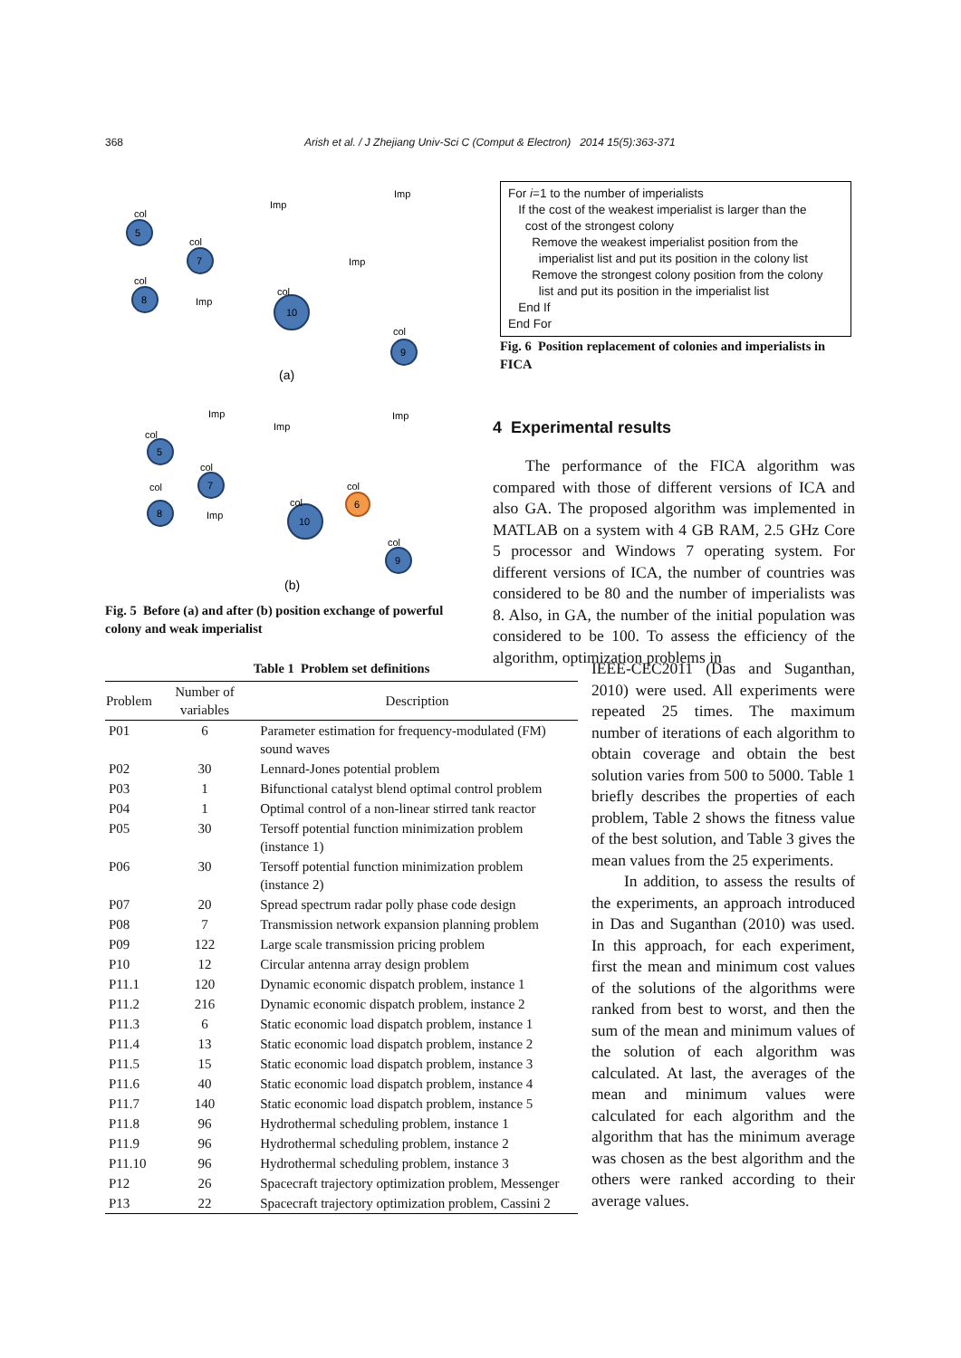368 Arish et al. / J Zhejiang Univ-Sci C (Comput & Electron) 2014 15(5):363-371
col
5
col
7
col
8
col
10
col
9
Imp
Imp
Imp
Imp
(a)
col
5
Imp
Imp
Imp
col
7
col
8
Imp
col
10
col
6
col
9
(b)
Fig. 5 Before (a) and after (b) position exchange of powerful colony and weak imperialist
For i=1 to the number of imperialists
If the cost of the weakest imperialist is larger than the
cost of the strongest colony
Remove the weakest imperialist position from the
imperialist list and put its position in the colony list
Remove the strongest colony position from the colony
list and put its position in the imperialist list
End If
End For
Fig. 6 Position replacement of colonies and imperialists in FICA
4 Experimental results
The performance of the FICA algorithm was compared with those of different versions of ICA and also GA. The proposed algorithm was implemented in MATLAB on a system with 4 GB RAM, 2.5 GHz Core 5 processor and Windows 7 operating system. For different versions of ICA, the number of countries was considered to be 80 and the number of imperialists was 8. Also, in GA, the number of the initial population was considered to be 100. To assess the efficiency of the algorithm, optimization problems in
Table 1 Problem set definitions
| Problem | Number of variables | Description |
| --- | --- | --- |
| P01 | 6 | Parameter estimation for frequency-modulated (FM) sound waves |
| P02 | 30 | Lennard-Jones potential problem |
| P03 | 1 | Bifunctional catalyst blend optimal control problem |
| P04 | 1 | Optimal control of a non-linear stirred tank reactor |
| P05 | 30 | Tersoff potential function minimization problem (instance 1) |
| P06 | 30 | Tersoff potential function minimization problem (instance 2) |
| P07 | 20 | Spread spectrum radar polly phase code design |
| P08 | 7 | Transmission network expansion planning problem |
| P09 | 122 | Large scale transmission pricing problem |
| P10 | 12 | Circular antenna array design problem |
| P11.1 | 120 | Dynamic economic dispatch problem, instance 1 |
| P11.2 | 216 | Dynamic economic dispatch problem, instance 2 |
| P11.3 | 6 | Static economic load dispatch problem, instance 1 |
| P11.4 | 13 | Static economic load dispatch problem, instance 2 |
| P11.5 | 15 | Static economic load dispatch problem, instance 3 |
| P11.6 | 40 | Static economic load dispatch problem, instance 4 |
| P11.7 | 140 | Static economic load dispatch problem, instance 5 |
| P11.8 | 96 | Hydrothermal scheduling problem, instance 1 |
| P11.9 | 96 | Hydrothermal scheduling problem, instance 2 |
| P11.10 | 96 | Hydrothermal scheduling problem, instance 3 |
| P12 | 26 | Spacecraft trajectory optimization problem, Messenger |
| P13 | 22 | Spacecraft trajectory optimization problem, Cassini 2 |
IEEE-CEC2011 (Das and Suganthan, 2010) were used. All experiments were repeated 25 times. The maximum number of iterations of each algorithm to obtain coverage and obtain the best solution varies from 500 to 5000. Table 1 briefly describes the properties of each problem, Table 2 shows the fitness value of the best solution, and Table 3 gives the mean values from the 25 experiments.
In addition, to assess the results of the experiments, an approach introduced in Das and Suganthan (2010) was used. In this approach, for each experiment, first the mean and minimum cost values of the solutions of the algorithms were ranked from best to worst, and then the sum of the mean and minimum values of the solution of each algorithm was calculated. At last, the averages of the mean and minimum values were calculated for each algorithm and the algorithm that has the minimum average was chosen as the best algorithm and the others were ranked according to their average values.